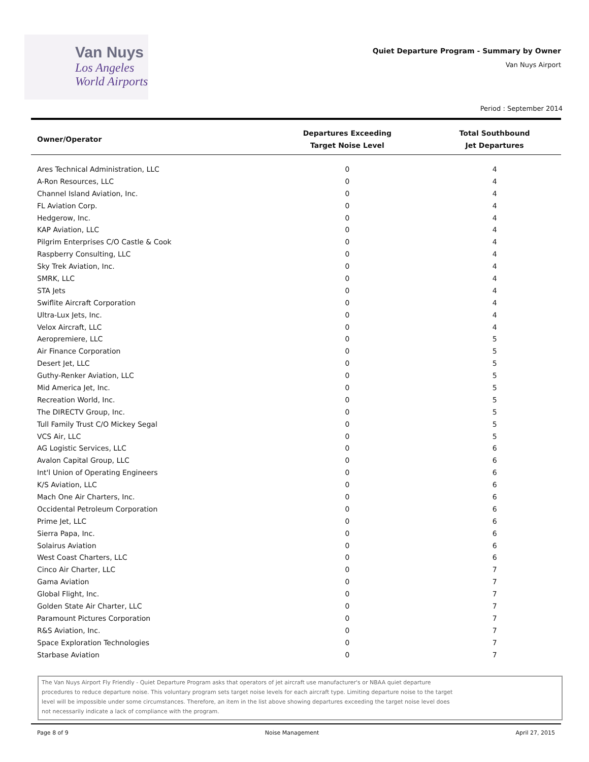Van Nuys
Los Angeles
World Airports
Quiet Departure Program - Summary by Owner
Van Nuys Airport
Period : September 2014
| Owner/Operator | Departures Exceeding Target Noise Level | Total Southbound Jet Departures |
| --- | --- | --- |
| Ares Technical Administration, LLC | 0 | 4 |
| A-Ron Resources, LLC | 0 | 4 |
| Channel Island Aviation, Inc. | 0 | 4 |
| FL Aviation Corp. | 0 | 4 |
| Hedgerow, Inc. | 0 | 4 |
| KAP Aviation, LLC | 0 | 4 |
| Pilgrim Enterprises C/O Castle & Cook | 0 | 4 |
| Raspberry Consulting, LLC | 0 | 4 |
| Sky Trek Aviation, Inc. | 0 | 4 |
| SMRK, LLC | 0 | 4 |
| STA Jets | 0 | 4 |
| Swiflite Aircraft Corporation | 0 | 4 |
| Ultra-Lux Jets, Inc. | 0 | 4 |
| Velox Aircraft, LLC | 0 | 4 |
| Aeropremiere, LLC | 0 | 5 |
| Air Finance Corporation | 0 | 5 |
| Desert Jet, LLC | 0 | 5 |
| Guthy-Renker Aviation, LLC | 0 | 5 |
| Mid America Jet, Inc. | 0 | 5 |
| Recreation World, Inc. | 0 | 5 |
| The DIRECTV Group, Inc. | 0 | 5 |
| Tull Family Trust C/O Mickey Segal | 0 | 5 |
| VCS Air, LLC | 0 | 5 |
| AG Logistic Services, LLC | 0 | 6 |
| Avalon Capital Group, LLC | 0 | 6 |
| Int'l Union of Operating Engineers | 0 | 6 |
| K/S Aviation, LLC | 0 | 6 |
| Mach One Air Charters, Inc. | 0 | 6 |
| Occidental Petroleum Corporation | 0 | 6 |
| Prime Jet, LLC | 0 | 6 |
| Sierra Papa, Inc. | 0 | 6 |
| Solairus Aviation | 0 | 6 |
| West Coast Charters, LLC | 0 | 6 |
| Cinco Air Charter, LLC | 0 | 7 |
| Gama Aviation | 0 | 7 |
| Global Flight, Inc. | 0 | 7 |
| Golden State Air Charter, LLC | 0 | 7 |
| Paramount Pictures Corporation | 0 | 7 |
| R&S Aviation, Inc. | 0 | 7 |
| Space Exploration Technologies | 0 | 7 |
| Starbase Aviation | 0 | 7 |
The Van Nuys Airport Fly Friendly - Quiet Departure Program asks that operators of jet aircraft use manufacturer's or NBAA quiet departure
procedures to reduce departure noise. This voluntary program sets target noise levels for each aircraft type. Limiting departure noise to the target
level will be impossible under some circumstances. Therefore, an item in the list above showing departures exceeding the target noise level does
not necessarily indicate a lack of compliance with the program.
Page 8 of 9 Noise Management April 27, 2015